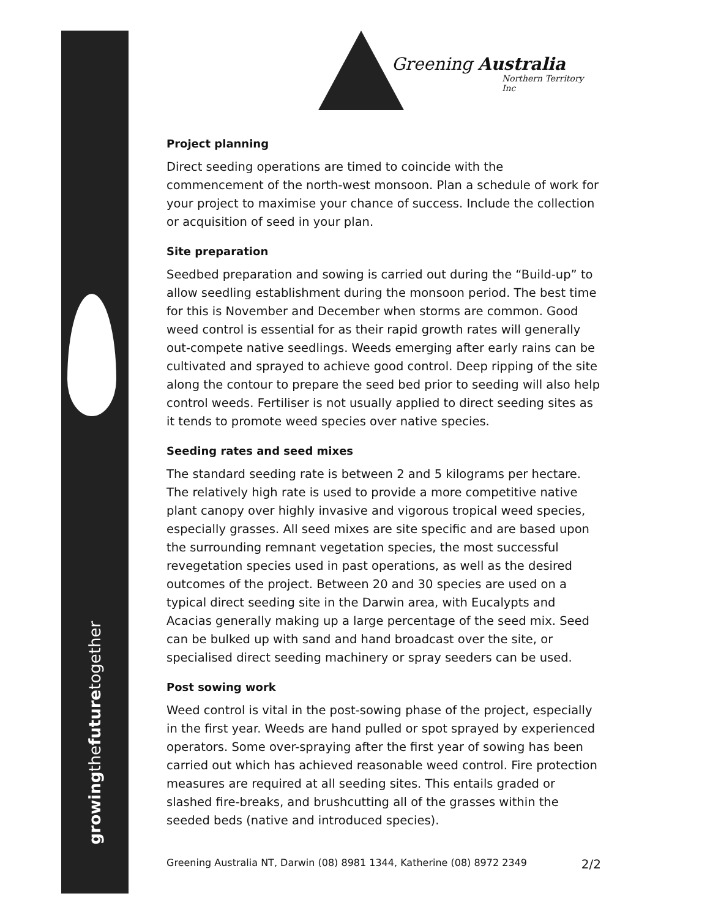Greening Australia
Northern Territory Inc
Project planning
Direct seeding operations are timed to coincide with the commencement of the north-west monsoon. Plan a schedule of work for your project to maximise your chance of success. Include the collection or acquisition of seed in your plan.
Site preparation
Seedbed preparation and sowing is carried out during the “Build-up” to allow seedling establishment during the monsoon period. The best time for this is November and December when storms are common. Good weed control is essential for as their rapid growth rates will generally out-compete native seedlings. Weeds emerging after early rains can be cultivated and sprayed to achieve good control. Deep ripping of the site along the contour to prepare the seed bed prior to seeding will also help control weeds. Fertiliser is not usually applied to direct seeding sites as it tends to promote weed species over native species.
Seeding rates and seed mixes
The standard seeding rate is between 2 and 5 kilograms per hectare. The relatively high rate is used to provide a more competitive native plant canopy over highly invasive and vigorous tropical weed species, especially grasses. All seed mixes are site specific and are based upon the surrounding remnant vegetation species, the most successful revegetation species used in past operations, as well as the desired outcomes of the project. Between 20 and 30 species are used on a typical direct seeding site in the Darwin area, with Eucalypts and Acacias generally making up a large percentage of the seed mix. Seed can be bulked up with sand and hand broadcast over the site, or specialised direct seeding machinery or spray seeders can be used.
Post sowing work
Weed control is vital in the post-sowing phase of the project, especially in the first year. Weeds are hand pulled or spot sprayed by experienced operators. Some over-spraying after the first year of sowing has been carried out which has achieved reasonable weed control. Fire protection measures are required at all seeding sites. This entails graded or slashed fire-breaks, and brushcutting all of the grasses within the seeded beds (native and introduced species).
Greening Australia NT, Darwin (08) 8981 1344, Katherine (08) 8972 2349 2/2
growingthefuturetogether